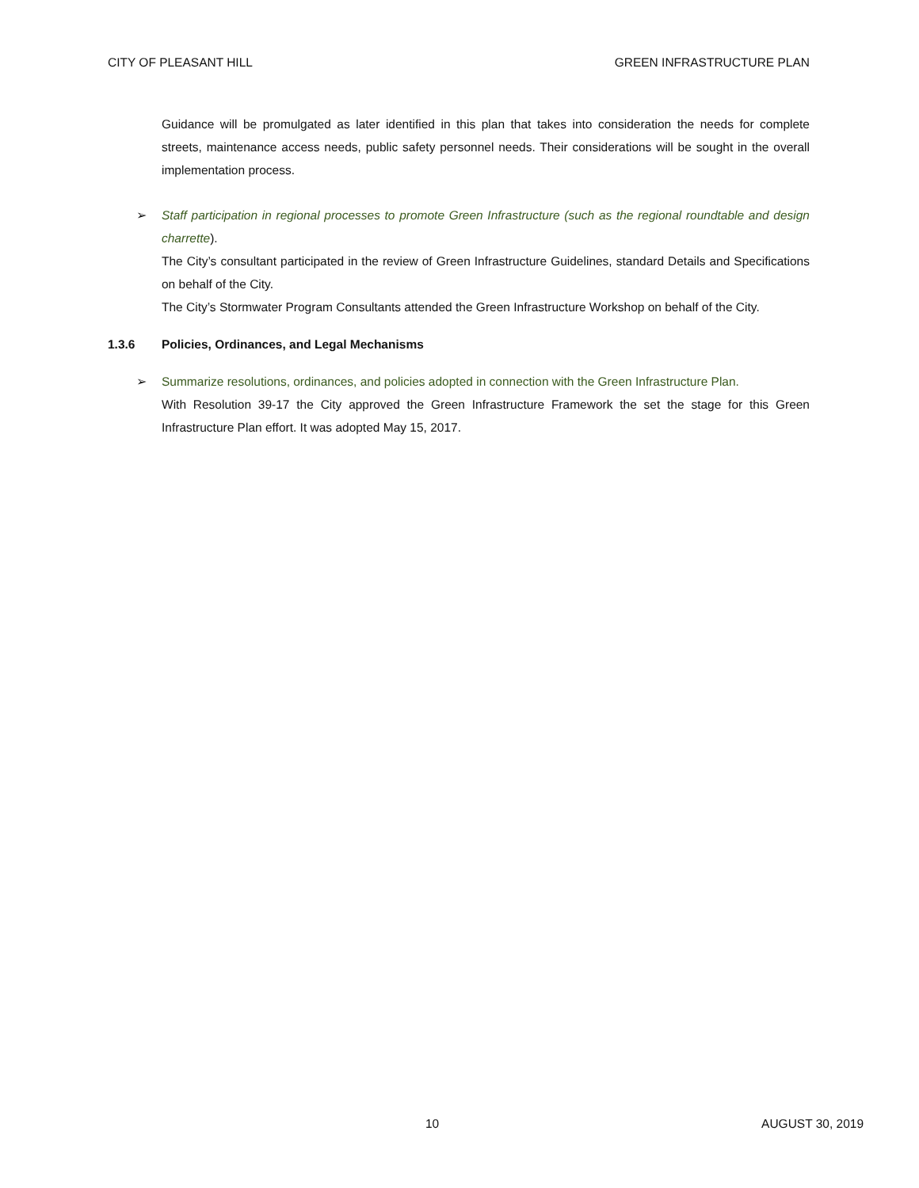CITY OF PLEASANT HILL GREEN INFRASTRUCTURE PLAN
Guidance will be promulgated as later identified in this plan that takes into consideration the needs for complete streets, maintenance access needs, public safety personnel needs. Their considerations will be sought in the overall implementation process.
➢ Staff participation in regional processes to promote Green Infrastructure (such as the regional roundtable and design charrette).
The City’s consultant participated in the review of Green Infrastructure Guidelines, standard Details and Specifications on behalf of the City.
The City’s Stormwater Program Consultants attended the Green Infrastructure Workshop on behalf of the City.
1.3.6 Policies, Ordinances, and Legal Mechanisms
➢ Summarize resolutions, ordinances, and policies adopted in connection with the Green Infrastructure Plan.
With Resolution 39-17 the City approved the Green Infrastructure Framework the set the stage for this Green Infrastructure Plan effort. It was adopted May 15, 2017.
10 AUGUST 30, 2019